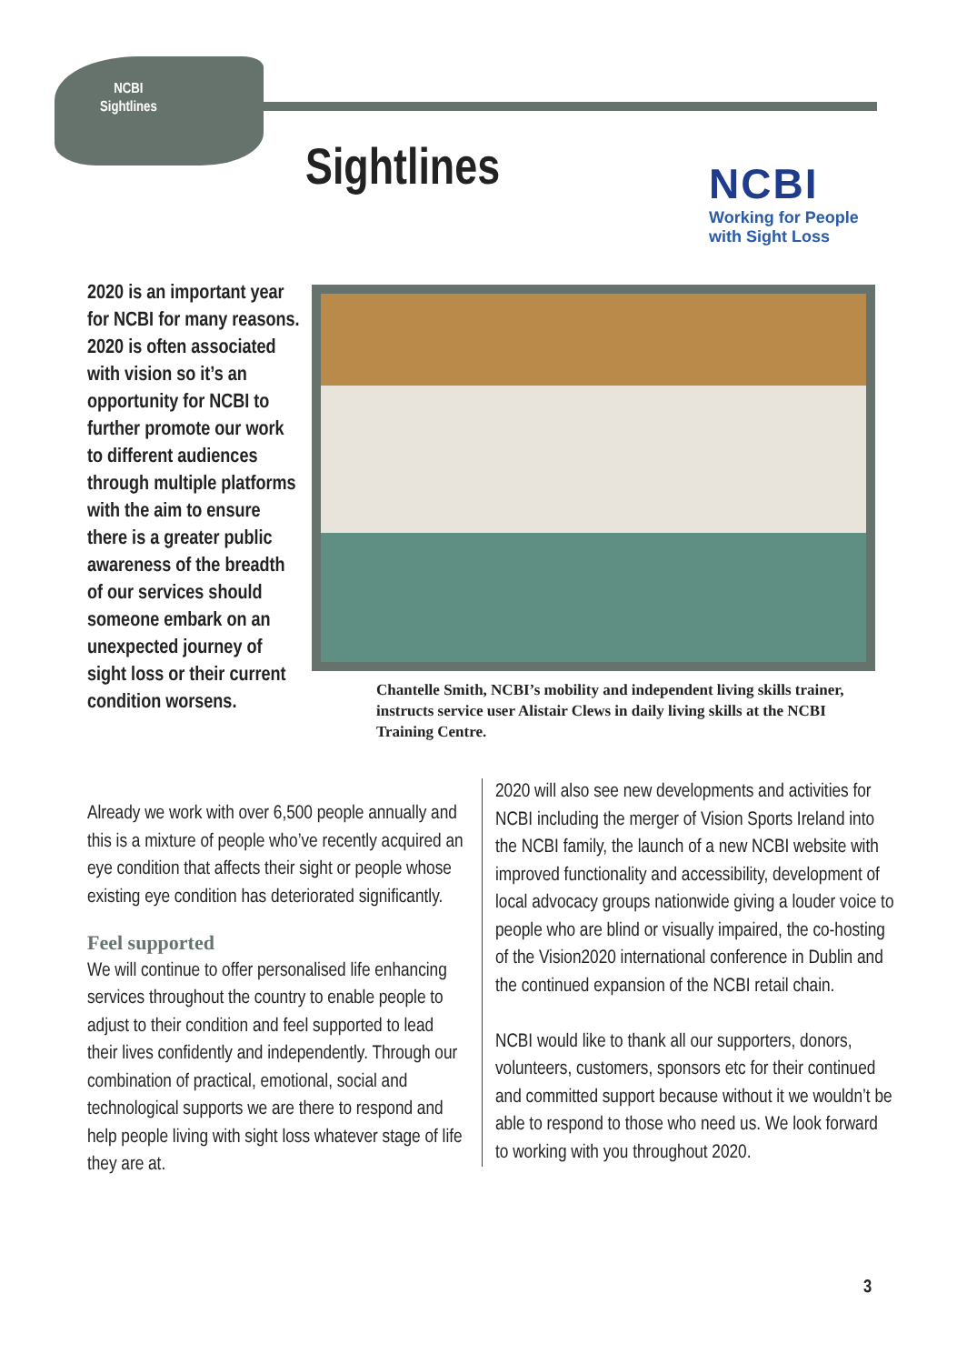NCBI
Sightlines
Sightlines
NCBI
Working for People
with Sight Loss
2020 is an important year for NCBI for many reasons. 2020 is often associated with vision so it’s an opportunity for NCBI to further promote our work to different audiences through multiple platforms with the aim to ensure there is a greater public awareness of the breadth of our services should someone embark on an unexpected journey of sight loss or their current condition worsens.
Chantelle Smith, NCBI’s mobility and independent living skills trainer, instructs service user Alistair Clews in daily living skills at the NCBI Training Centre.
Already we work with over 6,500 people annually and this is a mixture of people who’ve recently acquired an eye condition that affects their sight or people whose existing eye condition has deteriorated significantly.
Feel supported
We will continue to offer personalised life enhancing services throughout the country to enable people to adjust to their condition and feel supported to lead their lives confidently and independently. Through our combination of practical, emotional, social and technological supports we are there to respond and help people living with sight loss whatever stage of life they are at.
2020 will also see new developments and activities for NCBI including the merger of Vision Sports Ireland into the NCBI family, the launch of a new NCBI website with improved functionality and accessibility, development of local advocacy groups nationwide giving a louder voice to people who are blind or visually impaired, the co-hosting of the Vision2020 international conference in Dublin and the continued expansion of the NCBI retail chain.
NCBI would like to thank all our supporters, donors, volunteers, customers, sponsors etc for their continued and committed support because without it we wouldn’t be able to respond to those who need us. We look forward to working with you throughout 2020.
3